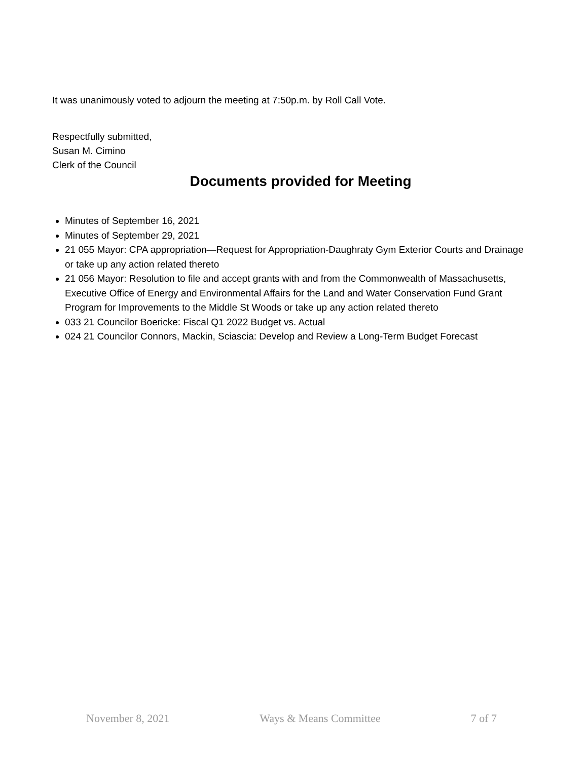It was unanimously voted to adjourn the meeting at 7:50p.m. by Roll Call Vote.
Respectfully submitted,
Susan M. Cimino
Clerk of the Council
Documents provided for Meeting
Minutes of September 16, 2021
Minutes of September 29, 2021
21 055 Mayor: CPA appropriation—Request for Appropriation-Daughraty Gym Exterior Courts and Drainage or take up any action related thereto
21 056 Mayor: Resolution to file and accept grants with and from the Commonwealth of Massachusetts, Executive Office of Energy and Environmental Affairs for the Land and Water Conservation Fund Grant Program for Improvements to the Middle St Woods or take up any action related thereto
033 21 Councilor Boericke: Fiscal Q1 2022 Budget vs. Actual
024 21 Councilor Connors, Mackin, Sciascia: Develop and Review a Long-Term Budget Forecast
November 8, 2021 Ways & Means Committee 7 of 7